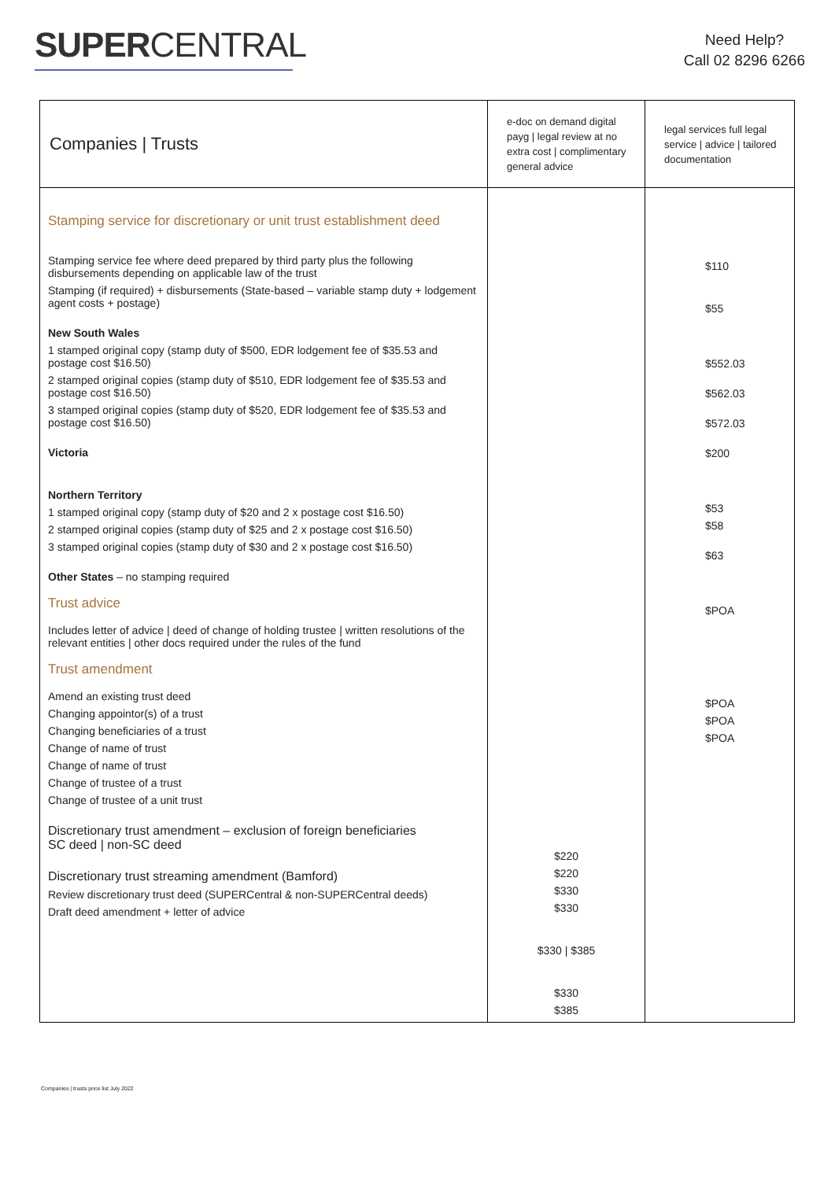SUPERCENTRAL
Need Help?
Call 02 8296 6266
| Companies / Trusts | e-doc on demand digital payg / legal review at no extra cost / complimentary general advice | legal services full legal service / advice / tailored documentation |
| --- | --- | --- |
| Stamping service for discretionary or unit trust establishment deed Stamping service fee where deed prepared by third party plus the following disbursements depending on applicable law of the trust Stamping (if required) + disbursements (State-based – variable stamp duty + lodgement agent costs + postage) New South Wales 1 stamped original copy (stamp duty of $500, EDR lodgement fee of $35.53 and postage cost $16.50) 2 stamped original copies (stamp duty of $510, EDR lodgement fee of $35.53 and postage cost $16.50) 3 stamped original copies (stamp duty of $520, EDR lodgement fee of $35.53 and postage cost $16.50) Victoria Northern Territory 1 stamped original copy (stamp duty of $20 and 2 x postage cost $16.50) 2 stamped original copies (stamp duty of $25 and 2 x postage cost $16.50) 3 stamped original copies (stamp duty of $30 and 2 x postage cost $16.50) Other States – no stamping required Trust advice Includes letter of advice / deed of change of holding trustee / written resolutions of the relevant entities / other docs required under the rules of the fund Trust amendment Amend an existing trust deed Changing appointor(s) of a trust Changing beneficiaries of a trust Change of name of trust Change of name of trust Change of trustee of a trust Change of trustee of a unit trust Discretionary trust amendment – exclusion of foreign beneficiaries SC deed / non-SC deed Discretionary trust streaming amendment (Bamford) Review discretionary trust deed (SUPERCentral & non-SUPERCentral deeds) Draft deed amendment + letter of advice | $220 $220 $330 $330 $330 / $385 $330 $385 | $110 $55 $552.03 $562.03 $572.03 $200 $53 $58 $63 $POA $POA $POA $POA |
Companies | trusts price list July 2022